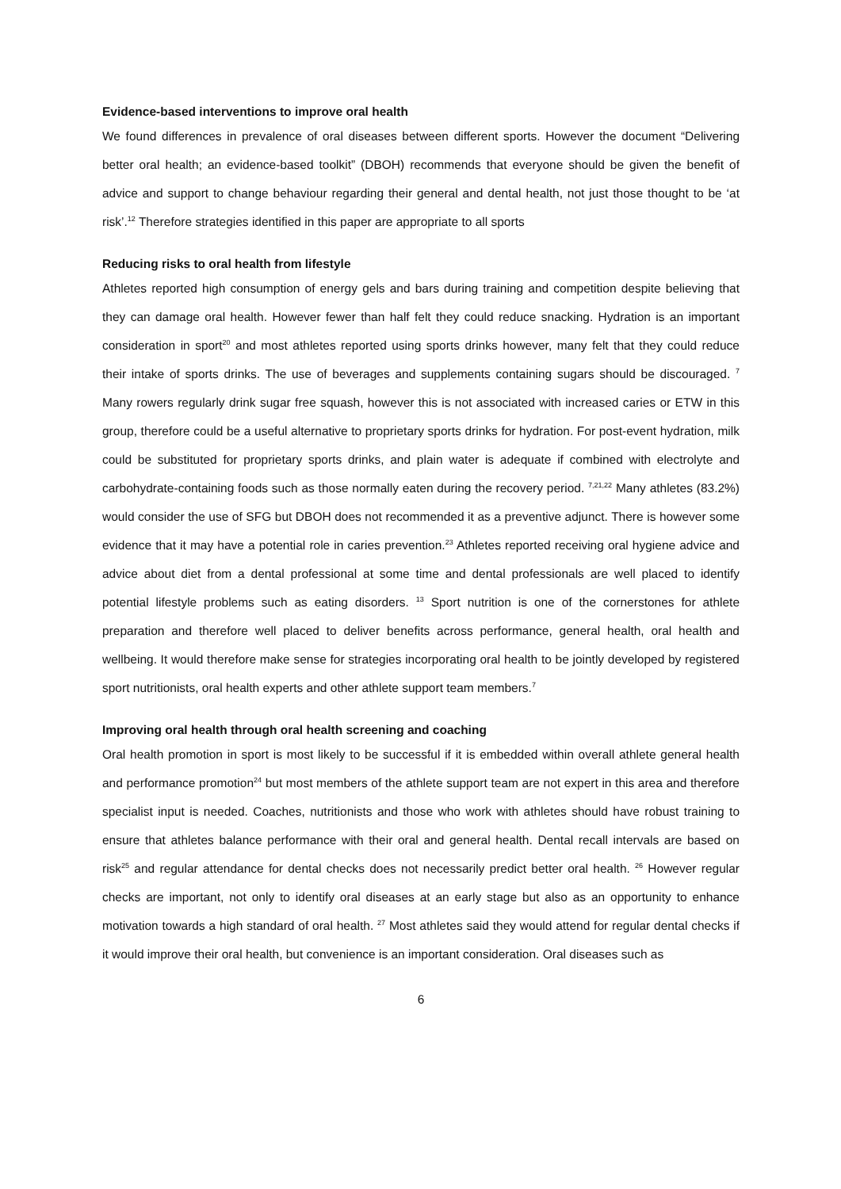Evidence-based interventions to improve oral health
We found differences in prevalence of oral diseases between different sports. However the document “Delivering better oral health; an evidence-based toolkit” (DBOH) recommends that everyone should be given the benefit of advice and support to change behaviour regarding their general and dental health, not just those thought to be ‘at risk’.<sup>12</sup> Therefore strategies identified in this paper are appropriate to all sports
Reducing risks to oral health from lifestyle
Athletes reported high consumption of energy gels and bars during training and competition despite believing that they can damage oral health. However fewer than half felt they could reduce snacking. Hydration is an important consideration in sport<sup>20</sup> and most athletes reported using sports drinks however, many felt that they could reduce their intake of sports drinks. The use of beverages and supplements containing sugars should be discouraged. <sup>7</sup> Many rowers regularly drink sugar free squash, however this is not associated with increased caries or ETW in this group, therefore could be a useful alternative to proprietary sports drinks for hydration. For post-event hydration, milk could be substituted for proprietary sports drinks, and plain water is adequate if combined with electrolyte and carbohydrate-containing foods such as those normally eaten during the recovery period. <sup>7,21,22</sup> Many athletes (83.2%) would consider the use of SFG but DBOH does not recommended it as a preventive adjunct. There is however some evidence that it may have a potential role in caries prevention.<sup>23</sup> Athletes reported receiving oral hygiene advice and advice about diet from a dental professional at some time and dental professionals are well placed to identify potential lifestyle problems such as eating disorders. <sup>13</sup> Sport nutrition is one of the cornerstones for athlete preparation and therefore well placed to deliver benefits across performance, general health, oral health and wellbeing. It would therefore make sense for strategies incorporating oral health to be jointly developed by registered sport nutritionists, oral health experts and other athlete support team members.<sup>7</sup>
Improving oral health through oral health screening and coaching
Oral health promotion in sport is most likely to be successful if it is embedded within overall athlete general health and performance promotion<sup>24</sup> but most members of the athlete support team are not expert in this area and therefore specialist input is needed. Coaches, nutritionists and those who work with athletes should have robust training to ensure that athletes balance performance with their oral and general health. Dental recall intervals are based on risk<sup>25</sup> and regular attendance for dental checks does not necessarily predict better oral health. <sup>26</sup> However regular checks are important, not only to identify oral diseases at an early stage but also as an opportunity to enhance motivation towards a high standard of oral health. <sup>27</sup> Most athletes said they would attend for regular dental checks if it would improve their oral health, but convenience is an important consideration. Oral diseases such as
6